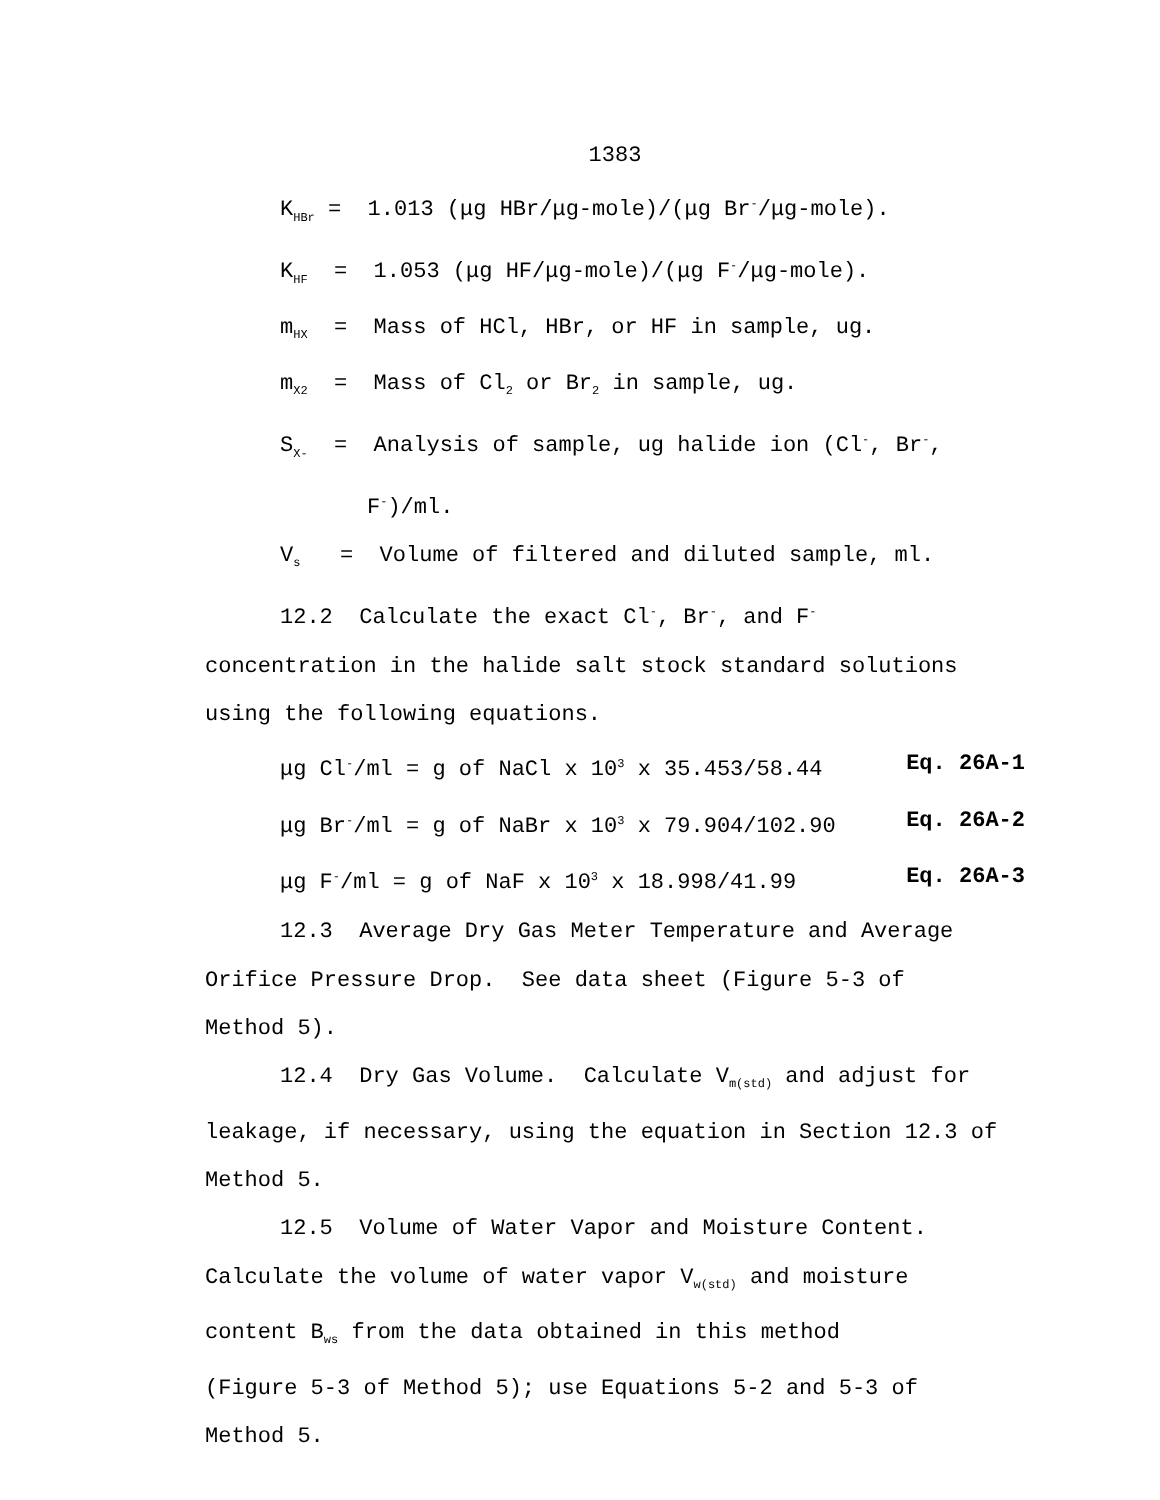1383
K<sub>HBr</sub> = 1.013 (μg HBr/μg-mole)/(μg Br<sup>-</sup>/μg-mole).
K<sub>HF</sub> = 1.053 (μg HF/μg-mole)/(μg F<sup>-</sup>/μg-mole).
m<sub>HX</sub> = Mass of HCl, HBr, or HF in sample, ug.
m<sub>X2</sub> = Mass of Cl<sub>2</sub> or Br<sub>2</sub> in sample, ug.
S<sub>X-</sub> = Analysis of sample, ug halide ion (Cl<sup>-</sup>, Br<sup>-</sup>,
F<sup>-</sup>)/ml.
V<sub>s</sub> = Volume of filtered and diluted sample, ml.
12.2 Calculate the exact Cl<sup>-</sup>, Br<sup>-</sup>, and F<sup>-</sup>
concentration in the halide salt stock standard solutions using the following equations.
μg Cl<sup>-</sup>/ml = g of NaCl x 10<sup>3</sup> x 35.453/58.44 Eq. 26A-1
μg Br<sup>-</sup>/ml = g of NaBr x 10<sup>3</sup> x 79.904/102.90 Eq. 26A-2
μg F<sup>-</sup>/ml = g of NaF x 10<sup>3</sup> x 18.998/41.99 Eq. 26A-3
12.3 Average Dry Gas Meter Temperature and Average
Orifice Pressure Drop. See data sheet (Figure 5-3 of
Method 5).
12.4 Dry Gas Volume. Calculate V<sub>m(std)</sub> and adjust for
leakage, if necessary, using the equation in Section 12.3 of
Method 5.
12.5 Volume of Water Vapor and Moisture Content.
Calculate the volume of water vapor V<sub>w(std)</sub> and moisture
content B<sub>ws</sub> from the data obtained in this method
(Figure 5-3 of Method 5); use Equations 5-2 and 5-3 of
Method 5.